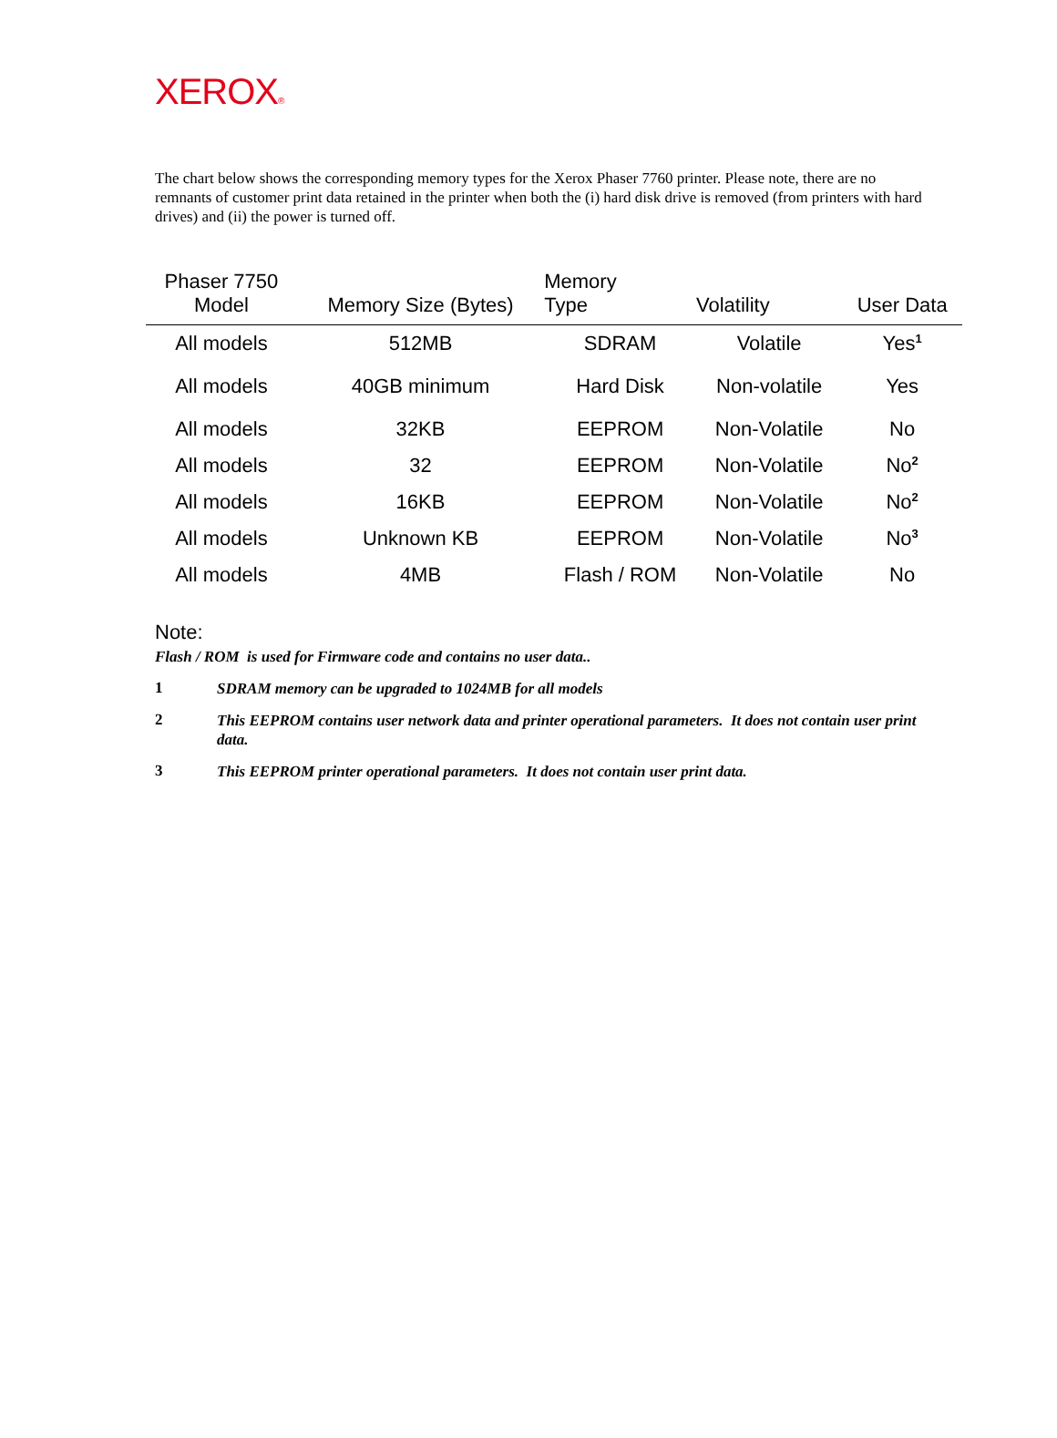XEROX®
The chart below shows the corresponding memory types for the Xerox Phaser 7760 printer. Please note, there are no remnants of customer print data retained in the printer when both the (i) hard disk drive is removed (from printers with hard drives) and (ii) the power is turned off.
| Phaser 7750 Model | Memory Size (Bytes) | Memory Type | Volatility | User Data |
| --- | --- | --- | --- | --- |
| All models | 512MB | SDRAM | Volatile | Yes<sup>1</sup> |
| All models | 40GB minimum | Hard Disk | Non-volatile | Yes |
| All models | 32KB | EEPROM | Non-Volatile | No |
| All models | 32 | EEPROM | Non-Volatile | No<sup>2</sup> |
| All models | 16KB | EEPROM | Non-Volatile | No<sup>2</sup> |
| All models | Unknown KB | EEPROM | Non-Volatile | No<sup>3</sup> |
| All models | 4MB | Flash / ROM | Non-Volatile | No |
Note:
Flash / ROM is used for Firmware code and contains no user data..
1 SDRAM memory can be upgraded to 1024MB for all models
2 This EEPROM contains user network data and printer operational parameters. It does not contain user print data.
3 This EEPROM printer operational parameters. It does not contain user print data.